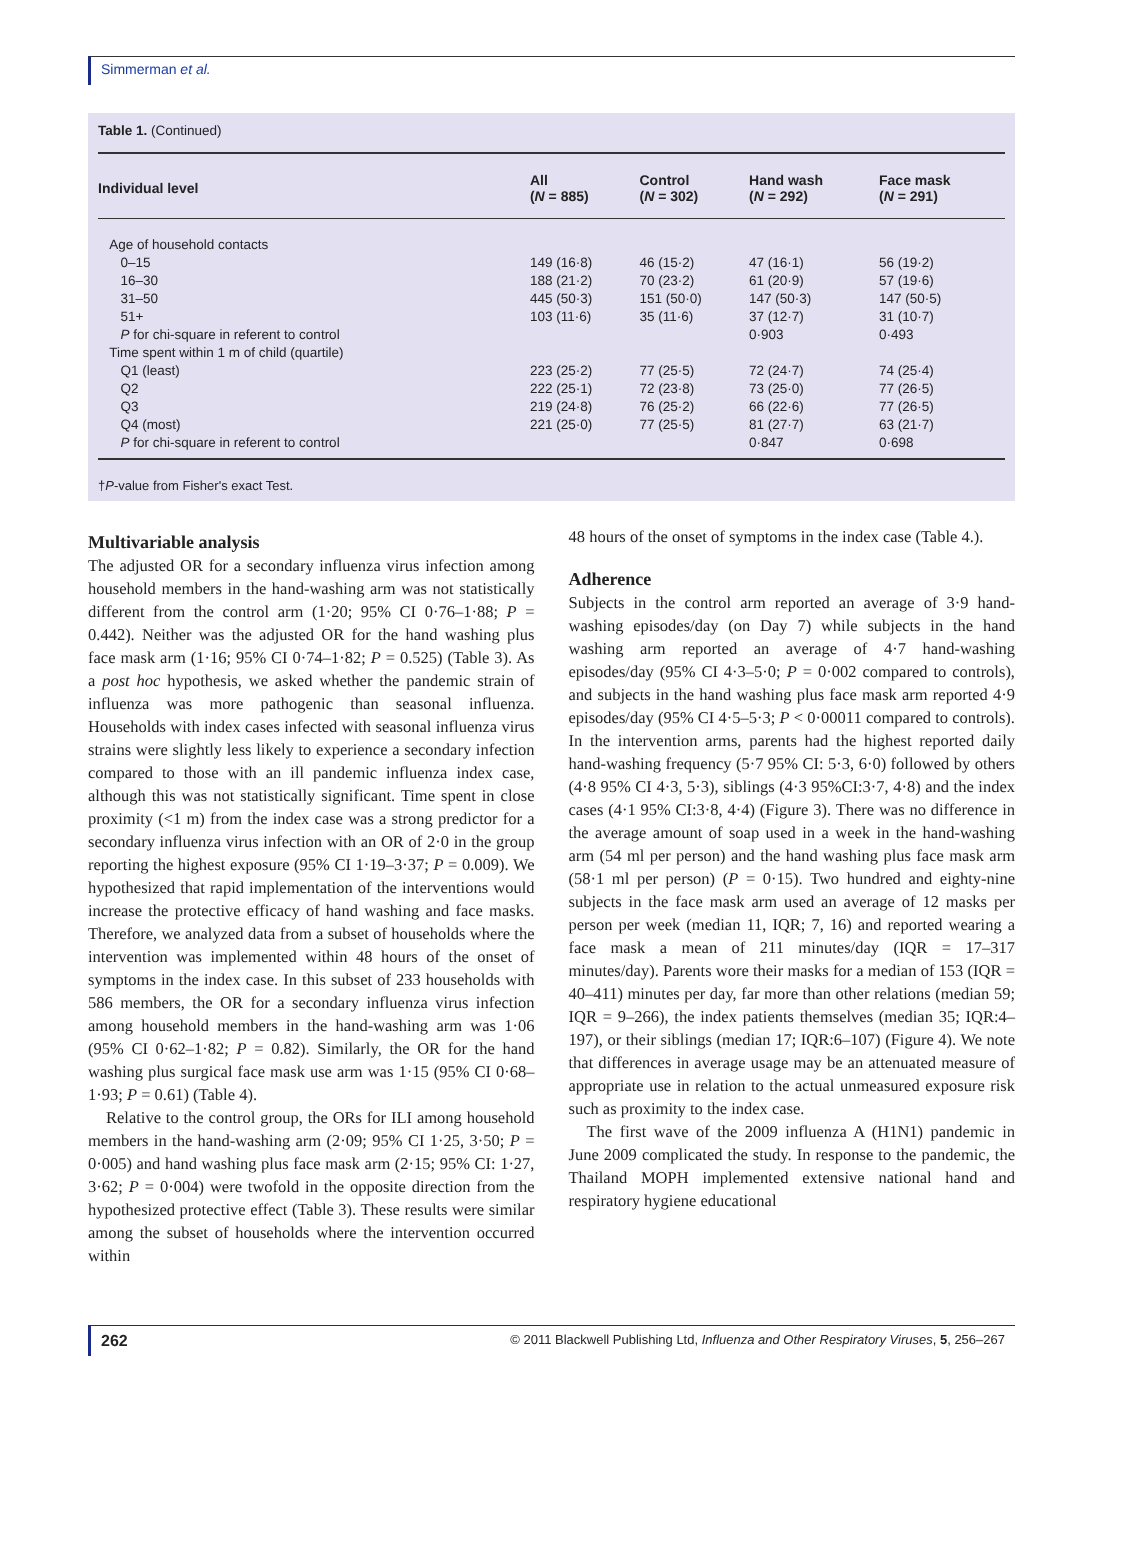Simmerman et al.
Table 1. (Continued)
| Individual level | All ( N = 885) | Control ( N = 302) | Hand wash ( N = 292) | Face mask ( N = 291) |
| --- | --- | --- | --- | --- |
| Age of household contacts | | | | |
| 0–15 | 149 (16·8) | 46 (15·2) | 47 (16·1) | 56 (19·2) |
| 16–30 | 188 (21·2) | 70 (23·2) | 61 (20·9) | 57 (19·6) |
| 31–50 | 445 (50·3) | 151 (50·0) | 147 (50·3) | 147 (50·5) |
| 51+ | 103 (11·6) | 35 (11·6) | 37 (12·7) | 31 (10·7) |
| P for chi-square in referent to control | | | 0·903 | 0·493 |
| Time spent within 1 m of child (quartile) | | | | |
| Q1 (least) | 223 (25·2) | 77 (25·5) | 72 (24·7) | 74 (25·4) |
| Q2 | 222 (25·1) | 72 (23·8) | 73 (25·0) | 77 (26·5) |
| Q3 | 219 (24·8) | 76 (25·2) | 66 (22·6) | 77 (26·5) |
| Q4 (most) | 221 (25·0) | 77 (25·5) | 81 (27·7) | 63 (21·7) |
| P for chi-square in referent to control | | | 0·847 | 0·698 |
†P-value from Fisher's exact Test.
Multivariable analysis
The adjusted OR for a secondary influenza virus infection among household members in the hand-washing arm was not statistically different from the control arm (1·20; 95% CI 0·76–1·88; P = 0.442). Neither was the adjusted OR for the hand washing plus face mask arm (1·16; 95% CI 0·74–1·82; P = 0.525) (Table 3). As a post hoc hypothesis, we asked whether the pandemic strain of influenza was more pathogenic than seasonal influenza. Households with index cases infected with seasonal influenza virus strains were slightly less likely to experience a secondary infection compared to those with an ill pandemic influenza index case, although this was not statistically significant. Time spent in close proximity (<1 m) from the index case was a strong predictor for a secondary influenza virus infection with an OR of 2·0 in the group reporting the highest exposure (95% CI 1·19–3·37; P = 0.009). We hypothesized that rapid implementation of the interventions would increase the protective efficacy of hand washing and face masks. Therefore, we analyzed data from a subset of households where the intervention was implemented within 48 hours of the onset of symptoms in the index case. In this subset of 233 households with 586 members, the OR for a secondary influenza virus infection among household members in the hand-washing arm was 1·06 (95% CI 0·62–1·82; P = 0.82). Similarly, the OR for the hand washing plus surgical face mask use arm was 1·15 (95% CI 0·68–1·93; P = 0.61) (Table 4).
Relative to the control group, the ORs for ILI among household members in the hand-washing arm (2·09; 95% CI 1·25, 3·50; P = 0·005) and hand washing plus face mask arm (2·15; 95% CI: 1·27, 3·62; P = 0·004) were twofold in the opposite direction from the hypothesized protective effect (Table 3). These results were similar among the subset of households where the intervention occurred within
48 hours of the onset of symptoms in the index case (Table 4.).
Adherence
Subjects in the control arm reported an average of 3·9 hand-washing episodes/day (on Day 7) while subjects in the hand washing arm reported an average of 4·7 hand-washing episodes/day (95% CI 4·3–5·0; P = 0·002 compared to controls), and subjects in the hand washing plus face mask arm reported 4·9 episodes/day (95% CI 4·5–5·3; P < 0·00011 compared to controls). In the intervention arms, parents had the highest reported daily hand-washing frequency (5·7 95% CI: 5·3, 6·0) followed by others (4·8 95% CI 4·3, 5·3), siblings (4·3 95%CI:3·7, 4·8) and the index cases (4·1 95% CI:3·8, 4·4) (Figure 3). There was no difference in the average amount of soap used in a week in the hand-washing arm (54 ml per person) and the hand washing plus face mask arm (58·1 ml per person) (P = 0·15). Two hundred and eighty-nine subjects in the face mask arm used an average of 12 masks per person per week (median 11, IQR; 7, 16) and reported wearing a face mask a mean of 211 minutes/day (IQR = 17–317 minutes/day). Parents wore their masks for a median of 153 (IQR = 40–411) minutes per day, far more than other relations (median 59; IQR = 9–266), the index patients themselves (median 35; IQR:4–197), or their siblings (median 17; IQR:6–107) (Figure 4). We note that differences in average usage may be an attenuated measure of appropriate use in relation to the actual unmeasured exposure risk such as proximity to the index case.
The first wave of the 2009 influenza A (H1N1) pandemic in June 2009 complicated the study. In response to the pandemic, the Thailand MOPH implemented extensive national hand and respiratory hygiene educational
262 © 2011 Blackwell Publishing Ltd, Influenza and Other Respiratory Viruses, 5, 256–267